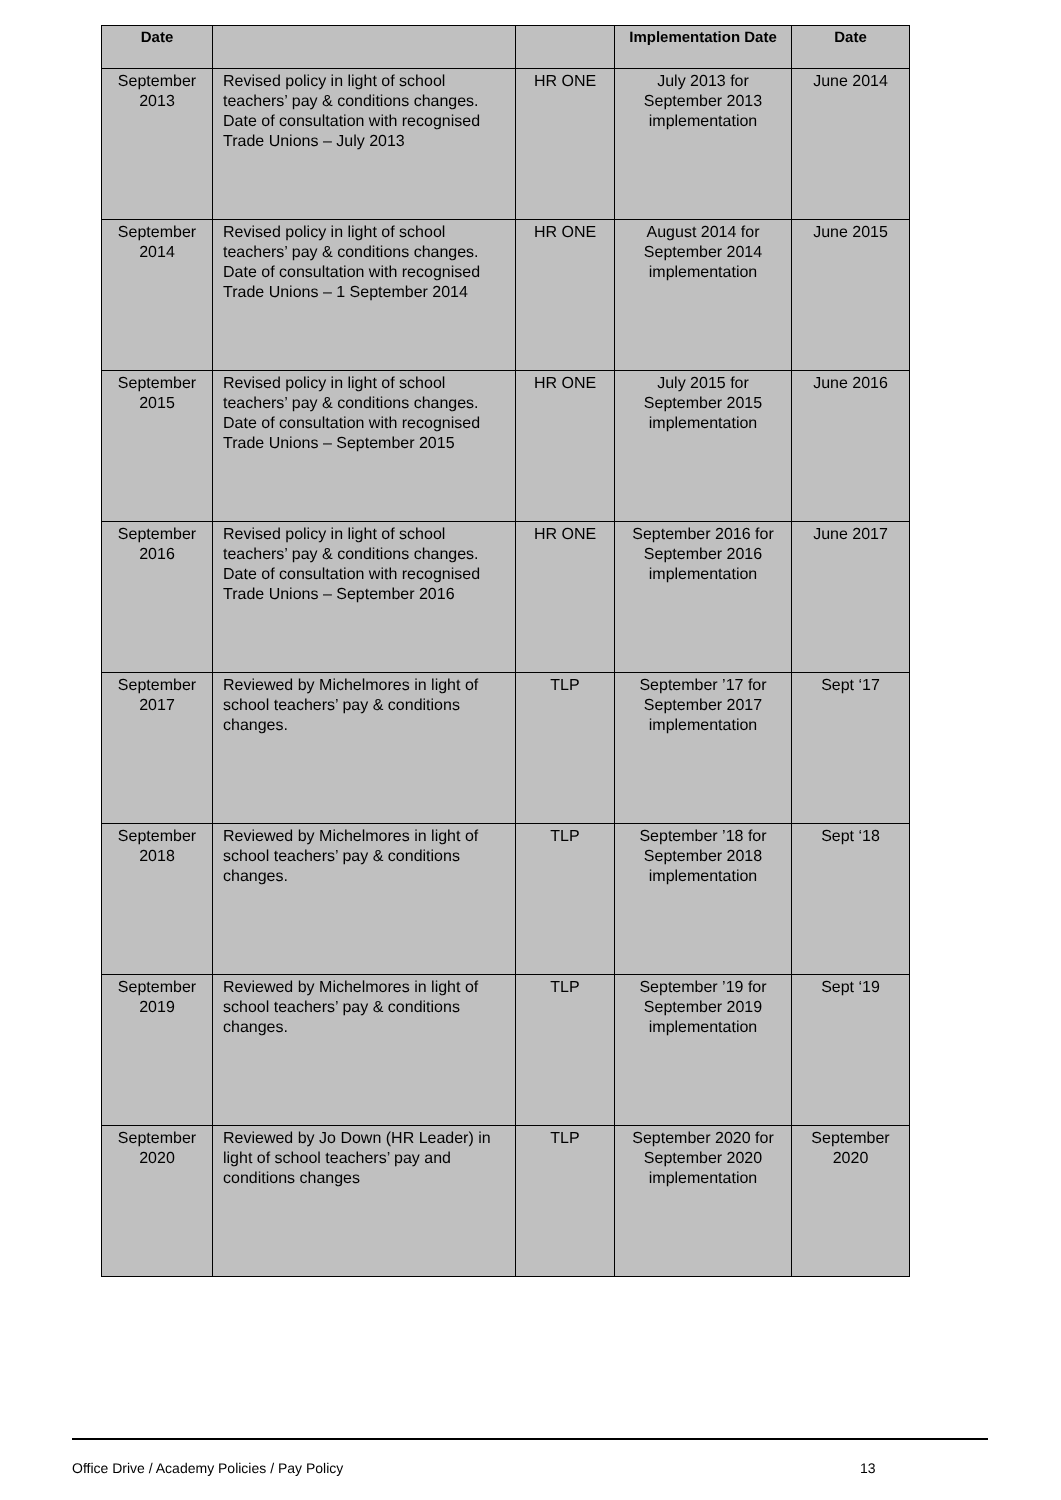| Date | | | Implementation Date | Date |
| --- | --- | --- | --- | --- |
| September 2013 | Revised policy in light of school teachers’ pay & conditions changes. Date of consultation with recognised Trade Unions – July 2013 | HR ONE | July 2013 for September 2013 implementation | June 2014 |
| September 2014 | Revised policy in light of school teachers’ pay & conditions changes. Date of consultation with recognised Trade Unions – 1 September 2014 | HR ONE | August 2014 for September 2014 implementation | June 2015 |
| September 2015 | Revised policy in light of school teachers’ pay & conditions changes. Date of consultation with recognised Trade Unions – September 2015 | HR ONE | July 2015 for September 2015 implementation | June 2016 |
| September 2016 | Revised policy in light of school teachers’ pay & conditions changes. Date of consultation with recognised Trade Unions – September 2016 | HR ONE | September 2016 for September 2016 implementation | June 2017 |
| September 2017 | Reviewed by Michelmores in light of school teachers’ pay & conditions changes. | TLP | September ’17 for September 2017 implementation | Sept ‘17 |
| September 2018 | Reviewed by Michelmores in light of school teachers’ pay & conditions changes. | TLP | September ’18 for September 2018 implementation | Sept ‘18 |
| September 2019 | Reviewed by Michelmores in light of school teachers’ pay & conditions changes. | TLP | September ’19 for September 2019 implementation | Sept ‘19 |
| September 2020 | Reviewed by Jo Down (HR Leader) in light of school teachers’ pay and conditions changes | TLP | September 2020 for September 2020 implementation | September 2020 |
Office Drive / Academy Policies / Pay Policy 13